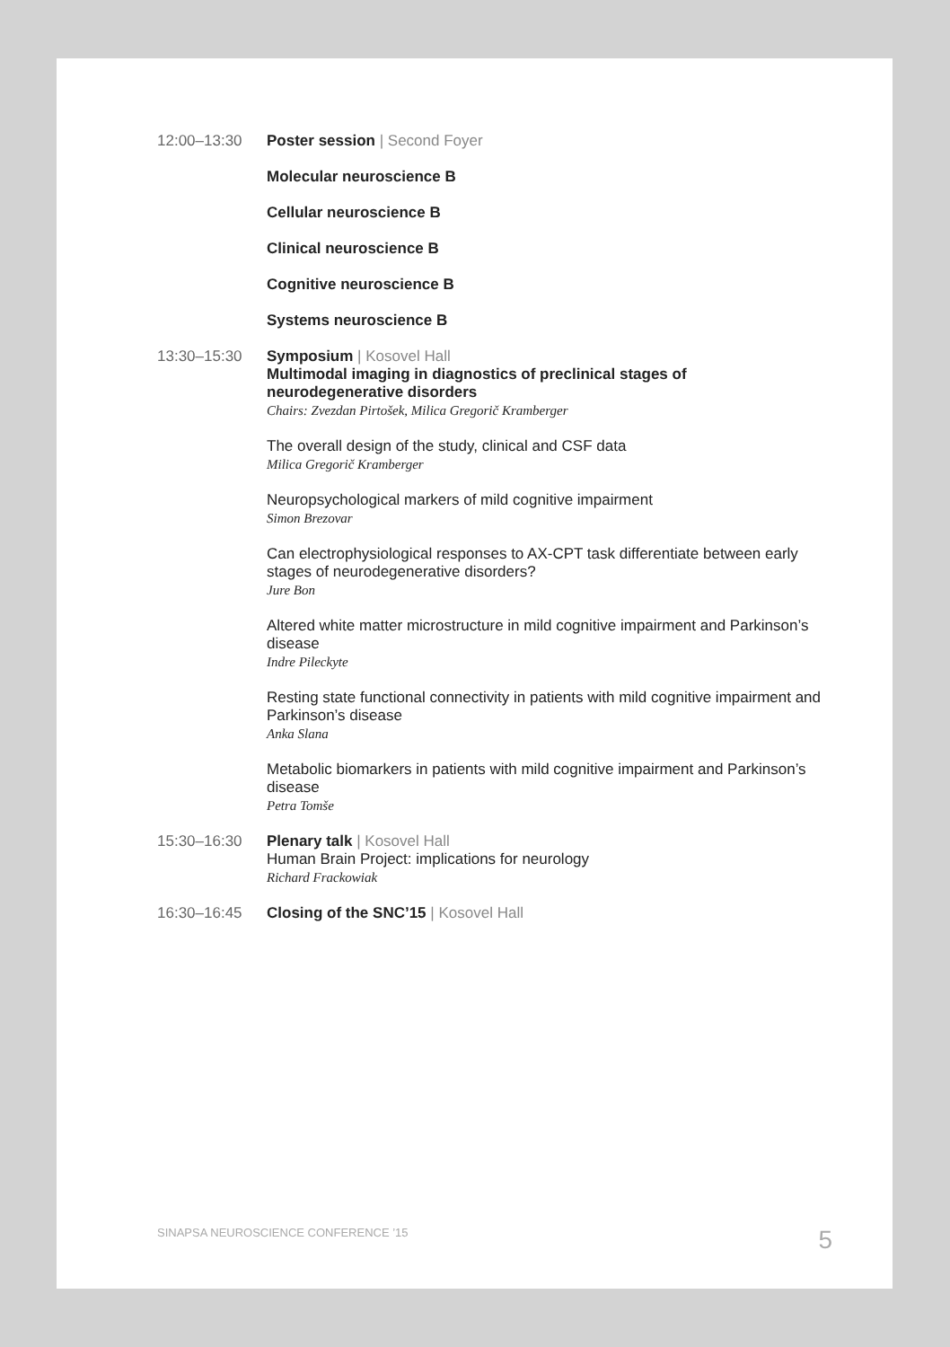12:00–13:30 Poster session | Second Foyer
Molecular neuroscience B
Cellular neuroscience B
Clinical neuroscience B
Cognitive neuroscience B
Systems neuroscience B
13:30–15:30 Symposium | Kosovel Hall
Multimodal imaging in diagnostics of preclinical stages of neurodegenerative disorders
Chairs: Zvezdan Pirtošek, Milica Gregorič Kramberger
The overall design of the study, clinical and CSF data
Milica Gregorič Kramberger
Neuropsychological markers of mild cognitive impairment
Simon Brezovar
Can electrophysiological responses to AX-CPT task differentiate between early stages of neurodegenerative disorders?
Jure Bon
Altered white matter microstructure in mild cognitive impairment and Parkinson’s disease
Indre Pileckyte
Resting state functional connectivity in patients with mild cognitive impairment and Parkinson’s disease
Anka Slana
Metabolic biomarkers in patients with mild cognitive impairment and Parkinson’s disease
Petra Tomše
15:30–16:30 Plenary talk | Kosovel Hall
Human Brain Project: implications for neurology
Richard Frackowiak
16:30–16:45 Closing of the SNC’15 | Kosovel Hall
SINAPSA NEUROSCIENCE CONFERENCE ’15 5